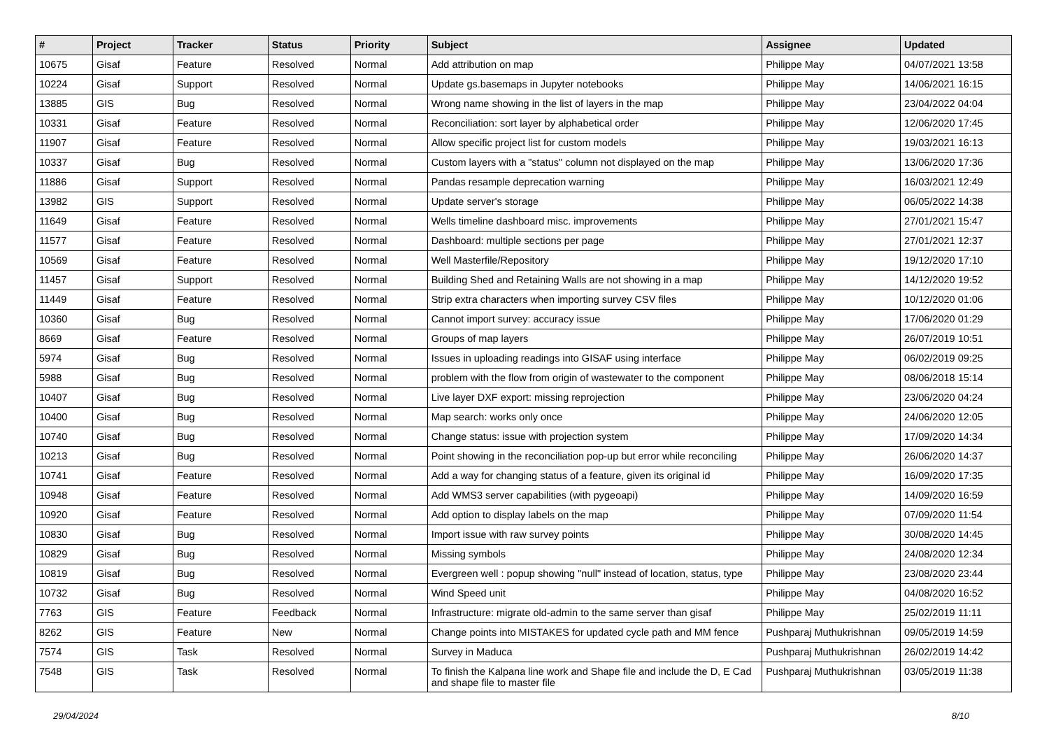| # | Project | Tracker | Status | Priority | Subject | Assignee | Updated |
| --- | --- | --- | --- | --- | --- | --- | --- |
| 10675 | Gisaf | Feature | Resolved | Normal | Add attribution on map | Philippe May | 04/07/2021 13:58 |
| 10224 | Gisaf | Support | Resolved | Normal | Update gs.basemaps in Jupyter notebooks | Philippe May | 14/06/2021 16:15 |
| 13885 | GIS | Bug | Resolved | Normal | Wrong name showing in the list of layers in the map | Philippe May | 23/04/2022 04:04 |
| 10331 | Gisaf | Feature | Resolved | Normal | Reconciliation: sort layer by alphabetical order | Philippe May | 12/06/2020 17:45 |
| 11907 | Gisaf | Feature | Resolved | Normal | Allow specific project list for custom models | Philippe May | 19/03/2021 16:13 |
| 10337 | Gisaf | Bug | Resolved | Normal | Custom layers with a "status" column not displayed on the map | Philippe May | 13/06/2020 17:36 |
| 11886 | Gisaf | Support | Resolved | Normal | Pandas resample deprecation warning | Philippe May | 16/03/2021 12:49 |
| 13982 | GIS | Support | Resolved | Normal | Update server's storage | Philippe May | 06/05/2022 14:38 |
| 11649 | Gisaf | Feature | Resolved | Normal | Wells timeline dashboard misc. improvements | Philippe May | 27/01/2021 15:47 |
| 11577 | Gisaf | Feature | Resolved | Normal | Dashboard: multiple sections per page | Philippe May | 27/01/2021 12:37 |
| 10569 | Gisaf | Feature | Resolved | Normal | Well Masterfile/Repository | Philippe May | 19/12/2020 17:10 |
| 11457 | Gisaf | Support | Resolved | Normal | Building Shed and Retaining Walls are not showing in a map | Philippe May | 14/12/2020 19:52 |
| 11449 | Gisaf | Feature | Resolved | Normal | Strip extra characters when importing survey CSV files | Philippe May | 10/12/2020 01:06 |
| 10360 | Gisaf | Bug | Resolved | Normal | Cannot import survey: accuracy issue | Philippe May | 17/06/2020 01:29 |
| 8669 | Gisaf | Feature | Resolved | Normal | Groups of map layers | Philippe May | 26/07/2019 10:51 |
| 5974 | Gisaf | Bug | Resolved | Normal | Issues in uploading readings into GISAF using interface | Philippe May | 06/02/2019 09:25 |
| 5988 | Gisaf | Bug | Resolved | Normal | problem with the flow from origin of wastewater to the component | Philippe May | 08/06/2018 15:14 |
| 10407 | Gisaf | Bug | Resolved | Normal | Live layer DXF export: missing reprojection | Philippe May | 23/06/2020 04:24 |
| 10400 | Gisaf | Bug | Resolved | Normal | Map search: works only once | Philippe May | 24/06/2020 12:05 |
| 10740 | Gisaf | Bug | Resolved | Normal | Change status: issue with projection system | Philippe May | 17/09/2020 14:34 |
| 10213 | Gisaf | Bug | Resolved | Normal | Point showing in the reconciliation pop-up but error while reconciling | Philippe May | 26/06/2020 14:37 |
| 10741 | Gisaf | Feature | Resolved | Normal | Add a way for changing status of a feature, given its original id | Philippe May | 16/09/2020 17:35 |
| 10948 | Gisaf | Feature | Resolved | Normal | Add WMS3 server capabilities (with pygeoapi) | Philippe May | 14/09/2020 16:59 |
| 10920 | Gisaf | Feature | Resolved | Normal | Add option to display labels on the map | Philippe May | 07/09/2020 11:54 |
| 10830 | Gisaf | Bug | Resolved | Normal | Import issue with raw survey points | Philippe May | 30/08/2020 14:45 |
| 10829 | Gisaf | Bug | Resolved | Normal | Missing symbols | Philippe May | 24/08/2020 12:34 |
| 10819 | Gisaf | Bug | Resolved | Normal | Evergreen well : popup showing "null" instead of location, status, type | Philippe May | 23/08/2020 23:44 |
| 10732 | Gisaf | Bug | Resolved | Normal | Wind Speed unit | Philippe May | 04/08/2020 16:52 |
| 7763 | GIS | Feature | Feedback | Normal | Infrastructure: migrate old-admin to the same server than gisaf | Philippe May | 25/02/2019 11:11 |
| 8262 | GIS | Feature | New | Normal | Change points into MISTAKES for updated cycle path and MM fence | Pushparaj Muthukrishnan | 09/05/2019 14:59 |
| 7574 | GIS | Task | Resolved | Normal | Survey in Maduca | Pushparaj Muthukrishnan | 26/02/2019 14:42 |
| 7548 | GIS | Task | Resolved | Normal | To finish the Kalpana line work and Shape file and include the D, E Cad and shape file to master file | Pushparaj Muthukrishnan | 03/05/2019 11:38 |
29/04/2024 8/10